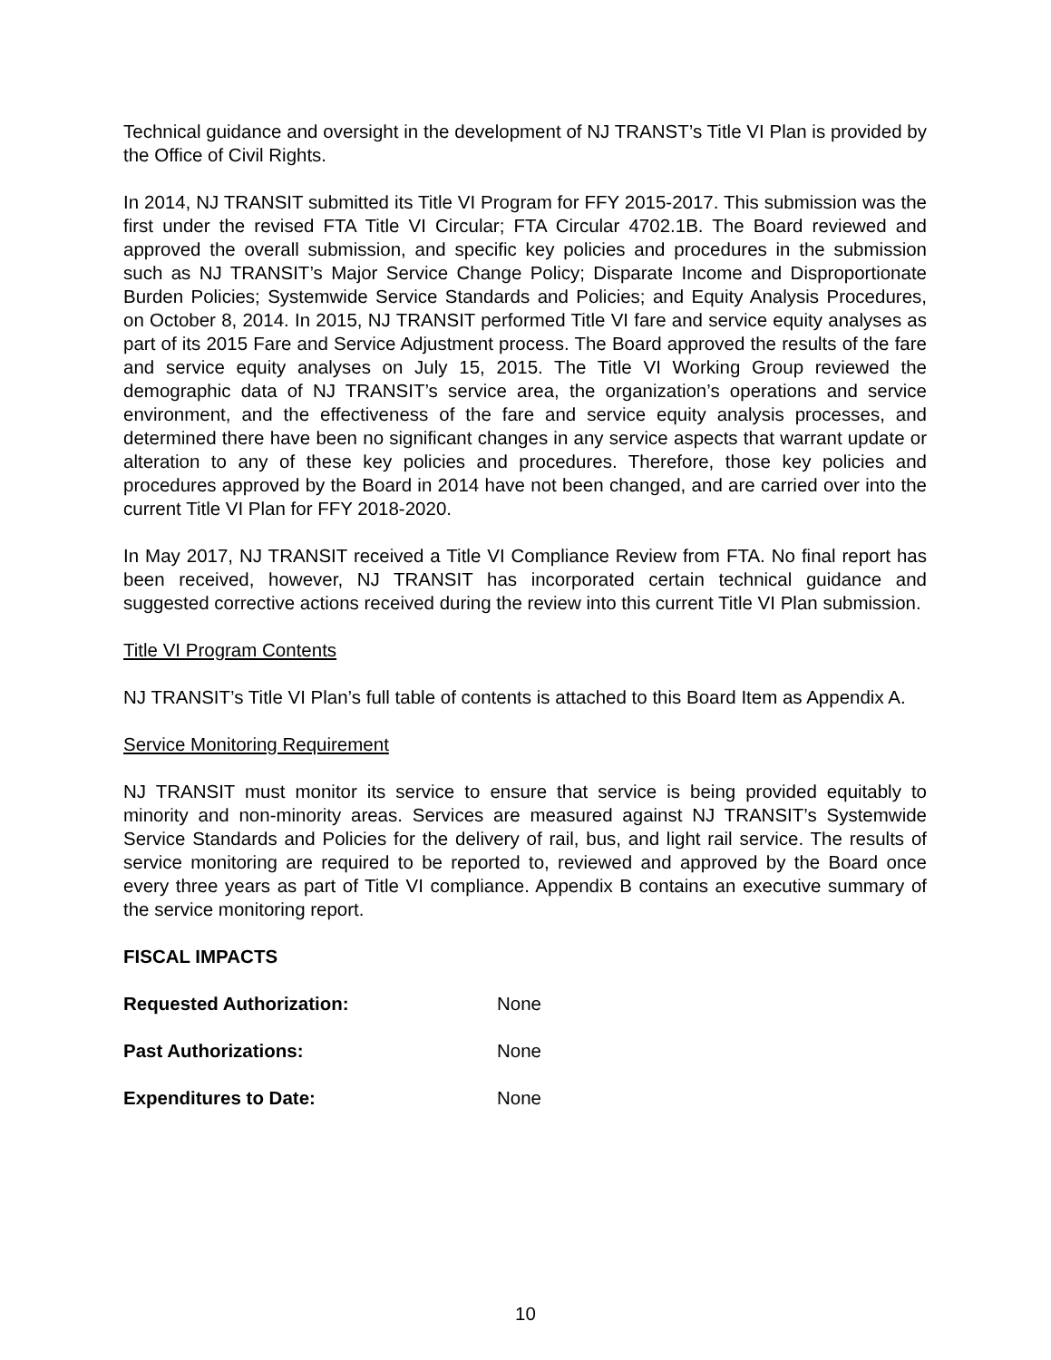Technical guidance and oversight in the development of NJ TRANST’s Title VI Plan is provided by the Office of Civil Rights.
In 2014, NJ TRANSIT submitted its Title VI Program for FFY 2015-2017. This submission was the first under the revised FTA Title VI Circular; FTA Circular 4702.1B. The Board reviewed and approved the overall submission, and specific key policies and procedures in the submission such as NJ TRANSIT’s Major Service Change Policy; Disparate Income and Disproportionate Burden Policies; Systemwide Service Standards and Policies; and Equity Analysis Procedures, on October 8, 2014. In 2015, NJ TRANSIT performed Title VI fare and service equity analyses as part of its 2015 Fare and Service Adjustment process. The Board approved the results of the fare and service equity analyses on July 15, 2015. The Title VI Working Group reviewed the demographic data of NJ TRANSIT’s service area, the organization’s operations and service environment, and the effectiveness of the fare and service equity analysis processes, and determined there have been no significant changes in any service aspects that warrant update or alteration to any of these key policies and procedures. Therefore, those key policies and procedures approved by the Board in 2014 have not been changed, and are carried over into the current Title VI Plan for FFY 2018-2020.
In May 2017, NJ TRANSIT received a Title VI Compliance Review from FTA. No final report has been received, however, NJ TRANSIT has incorporated certain technical guidance and suggested corrective actions received during the review into this current Title VI Plan submission.
Title VI Program Contents
NJ TRANSIT’s Title VI Plan’s full table of contents is attached to this Board Item as Appendix A.
Service Monitoring Requirement
NJ TRANSIT must monitor its service to ensure that service is being provided equitably to minority and non-minority areas. Services are measured against NJ TRANSIT’s Systemwide Service Standards and Policies for the delivery of rail, bus, and light rail service. The results of service monitoring are required to be reported to, reviewed and approved by the Board once every three years as part of Title VI compliance. Appendix B contains an executive summary of the service monitoring report.
FISCAL IMPACTS
Requested Authorization: None
Past Authorizations: None
Expenditures to Date: None
10